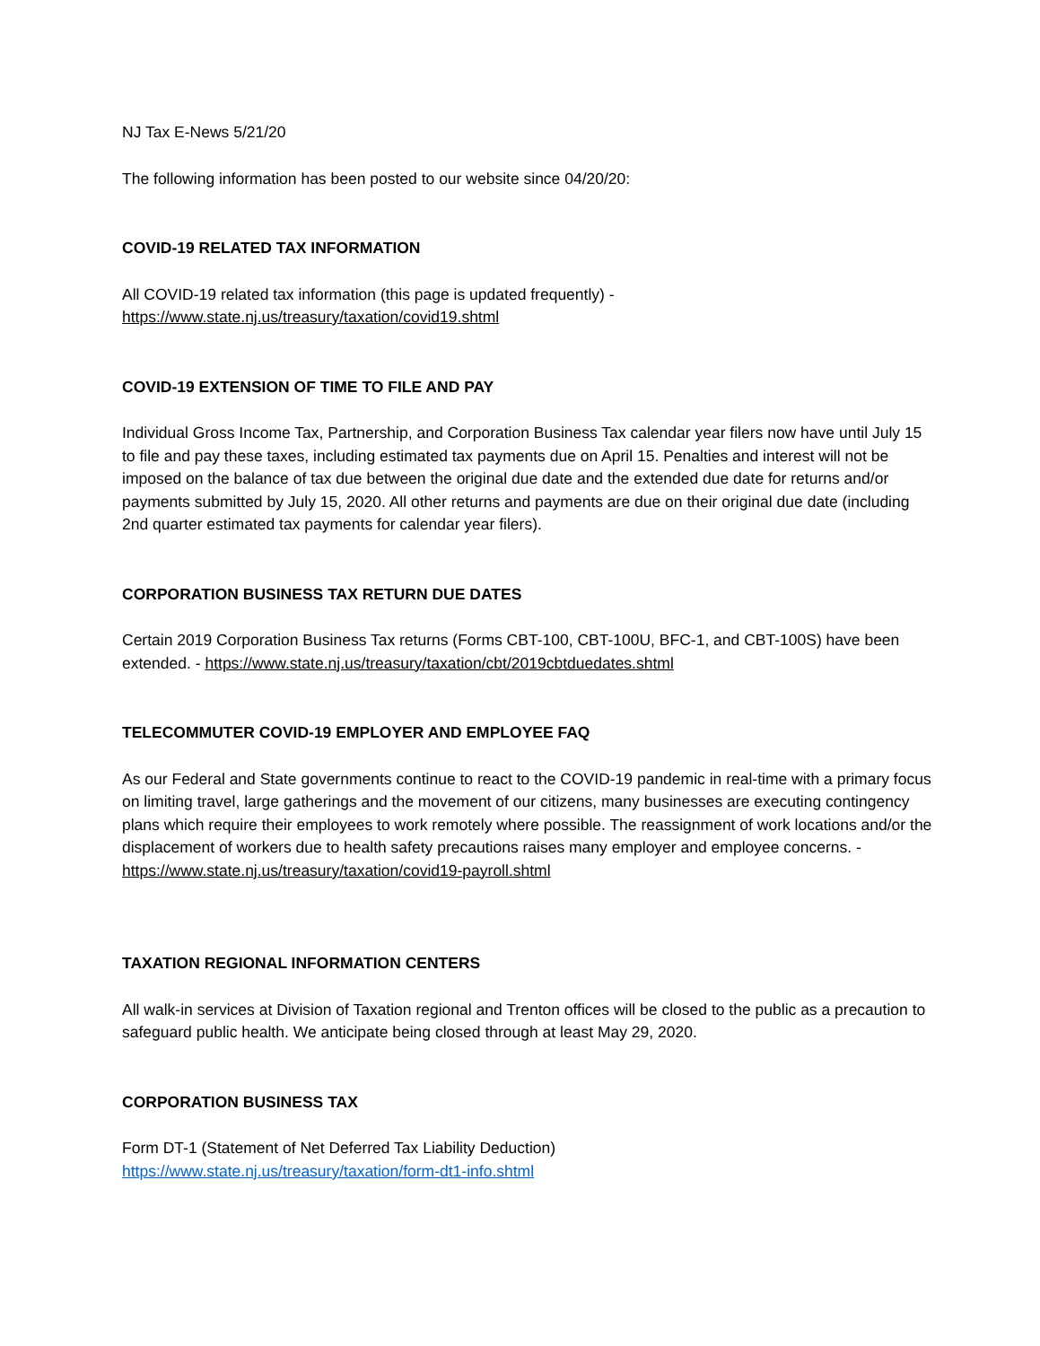NJ Tax E-News 5/21/20
The following information has been posted to our website since 04/20/20:
COVID-19 RELATED TAX INFORMATION
All COVID-19 related tax information (this page is updated frequently) -
https://www.state.nj.us/treasury/taxation/covid19.shtml
COVID-19 EXTENSION OF TIME TO FILE AND PAY
Individual Gross Income Tax, Partnership, and Corporation Business Tax calendar year filers now have until July 15 to file and pay these taxes, including estimated tax payments due on April 15. Penalties and interest will not be imposed on the balance of tax due between the original due date and the extended due date for returns and/or payments submitted by July 15, 2020. All other returns and payments are due on their original due date (including 2nd quarter estimated tax payments for calendar year filers).
CORPORATION BUSINESS TAX RETURN DUE DATES
Certain 2019 Corporation Business Tax returns (Forms CBT-100, CBT-100U, BFC-1, and CBT-100S) have been extended. - https://www.state.nj.us/treasury/taxation/cbt/2019cbtduedates.shtml
TELECOMMUTER COVID-19 EMPLOYER AND EMPLOYEE FAQ
As our Federal and State governments continue to react to the COVID-19 pandemic in real-time with a primary focus on limiting travel, large gatherings and the movement of our citizens, many businesses are executing contingency plans which require their employees to work remotely where possible. The reassignment of work locations and/or the displacement of workers due to health safety precautions raises many employer and employee concerns. - https://www.state.nj.us/treasury/taxation/covid19-payroll.shtml
TAXATION REGIONAL INFORMATION CENTERS
All walk-in services at Division of Taxation regional and Trenton offices will be closed to the public as a precaution to safeguard public health. We anticipate being closed through at least May 29, 2020.
CORPORATION BUSINESS TAX
Form DT-1 (Statement of Net Deferred Tax Liability Deduction)
https://www.state.nj.us/treasury/taxation/form-dt1-info.shtml